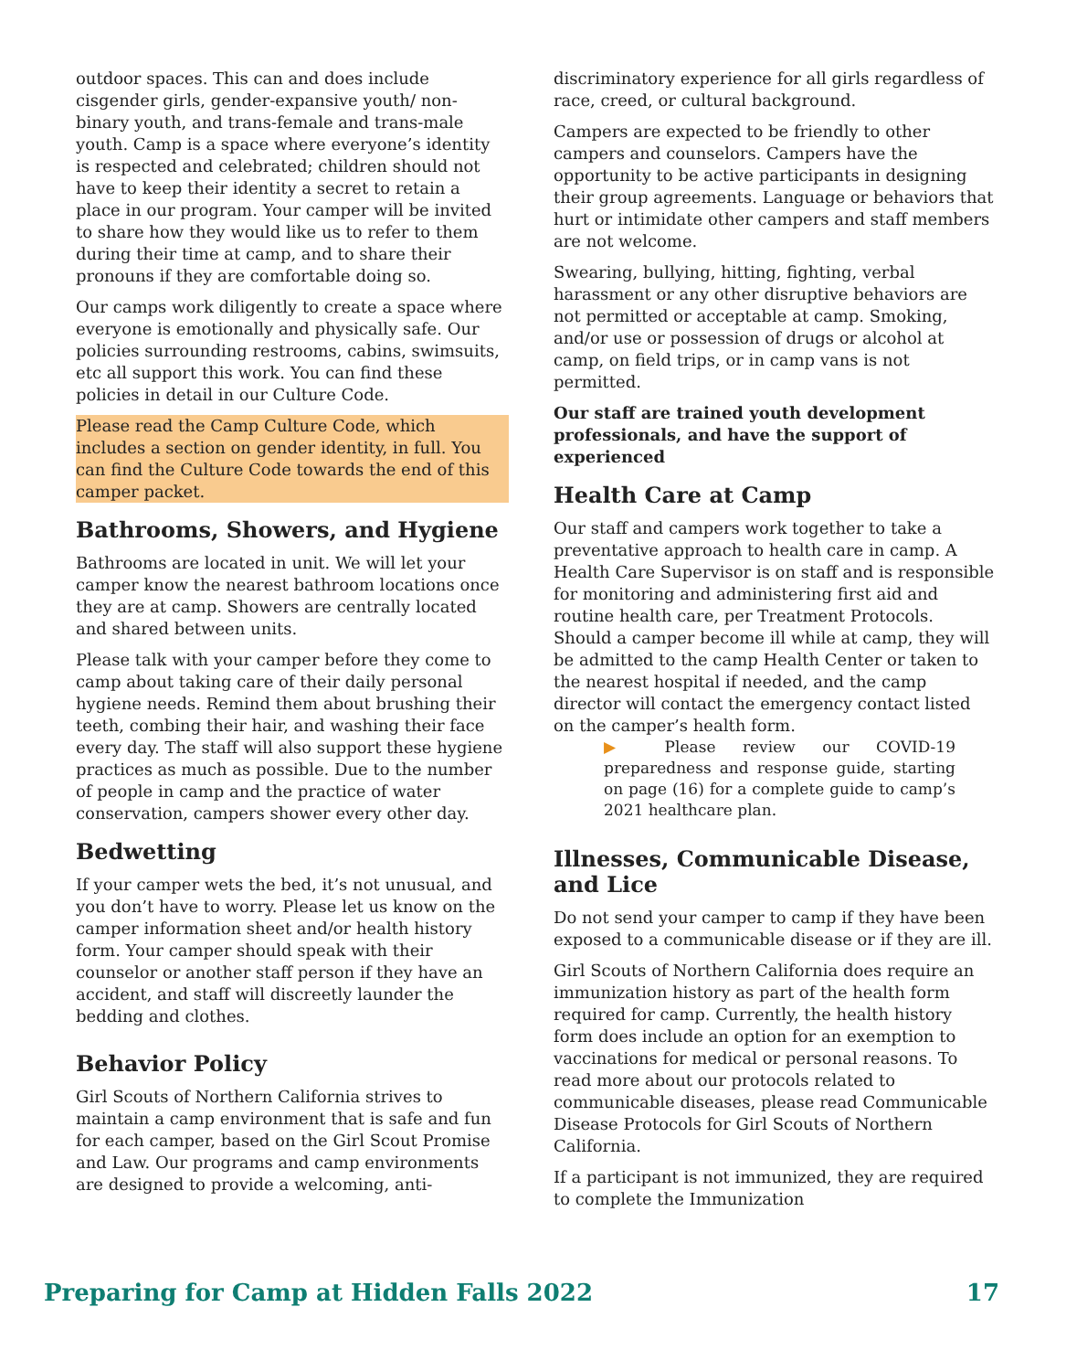outdoor spaces. This can and does include cisgender girls, gender-expansive youth/ non-binary youth, and trans-female and trans-male youth. Camp is a space where everyone’s identity is respected and celebrated; children should not have to keep their identity a secret to retain a place in our program. Your camper will be invited to share how they would like us to refer to them during their time at camp, and to share their pronouns if they are comfortable doing so.
Our camps work diligently to create a space where everyone is emotionally and physically safe. Our policies surrounding restrooms, cabins, swimsuits, etc all support this work. You can find these policies in detail in our Culture Code.
Please read the Camp Culture Code, which includes a section on gender identity, in full. You can find the Culture Code towards the end of this camper packet.
Bathrooms, Showers, and Hygiene
Bathrooms are located in unit. We will let your camper know the nearest bathroom locations once they are at camp. Showers are centrally located and shared between units.
Please talk with your camper before they come to camp about taking care of their daily personal hygiene needs. Remind them about brushing their teeth, combing their hair, and washing their face every day. The staff will also support these hygiene practices as much as possible. Due to the number of people in camp and the practice of water conservation, campers shower every other day.
Bedwetting
If your camper wets the bed, it’s not unusual, and you don’t have to worry. Please let us know on the camper information sheet and/or health history form. Your camper should speak with their counselor or another staff person if they have an accident, and staff will discreetly launder the bedding and clothes.
Behavior Policy
Girl Scouts of Northern California strives to maintain a camp environment that is safe and fun for each camper, based on the Girl Scout Promise and Law. Our programs and camp environments are designed to provide a welcoming, anti-
discriminatory experience for all girls regardless of race, creed, or cultural background.
Campers are expected to be friendly to other campers and counselors. Campers have the opportunity to be active participants in designing their group agreements. Language or behaviors that hurt or intimidate other campers and staff members are not welcome.
Swearing, bullying, hitting, fighting, verbal harassment or any other disruptive behaviors are not permitted or acceptable at camp. Smoking, and/or use or possession of drugs or alcohol at camp, on field trips, or in camp vans is not permitted.
Our staff are trained youth development professionals, and have the support of experienced
Health Care at Camp
Our staff and campers work together to take a preventative approach to health care in camp. A Health Care Supervisor is on staff and is responsible for monitoring and administering first aid and routine health care, per Treatment Protocols. Should a camper become ill while at camp, they will be admitted to the camp Health Center or taken to the nearest hospital if needed, and the camp director will contact the emergency contact listed on the camper’s health form.
▶ Please review our COVID-19 preparedness and response guide, starting on page (16) for a complete guide to camp’s 2021 healthcare plan.
Illnesses, Communicable Disease, and Lice
Do not send your camper to camp if they have been exposed to a communicable disease or if they are ill.
Girl Scouts of Northern California does require an immunization history as part of the health form required for camp. Currently, the health history form does include an option for an exemption to vaccinations for medical or personal reasons. To read more about our protocols related to communicable diseases, please read Communicable Disease Protocols for Girl Scouts of Northern California.
If a participant is not immunized, they are required to complete the Immunization
Preparing for Camp at Hidden Falls 2022 17